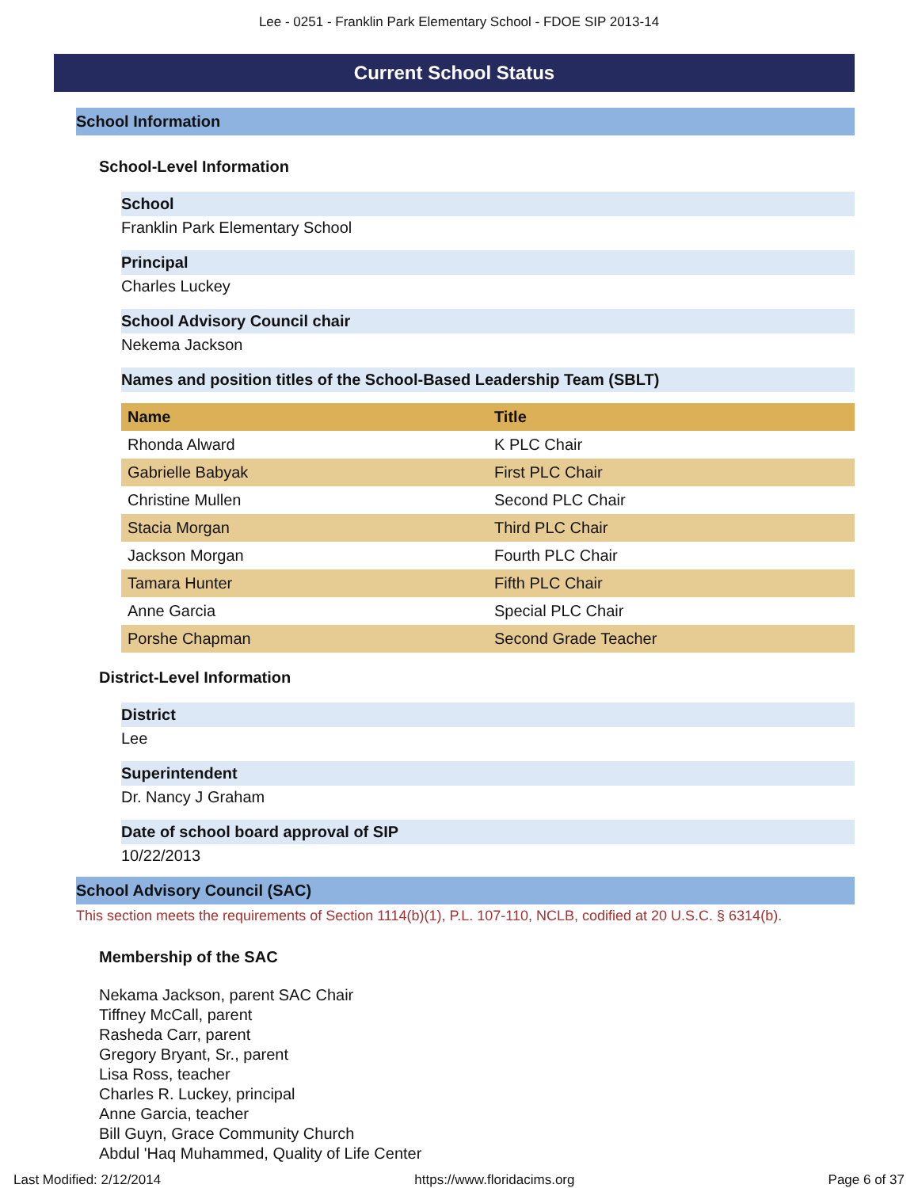Lee - 0251 - Franklin Park Elementary School - FDOE SIP 2013-14
Current School Status
School Information
School-Level Information
School
Franklin Park Elementary School
Principal
Charles Luckey
School Advisory Council chair
Nekema Jackson
Names and position titles of the School-Based Leadership Team (SBLT)
| Name | Title |
| --- | --- |
| Rhonda Alward | K PLC Chair |
| Gabrielle Babyak | First PLC Chair |
| Christine Mullen | Second PLC Chair |
| Stacia Morgan | Third PLC Chair |
| Jackson Morgan | Fourth PLC Chair |
| Tamara Hunter | Fifth PLC Chair |
| Anne Garcia | Special PLC Chair |
| Porshe Chapman | Second Grade Teacher |
District-Level Information
District
Lee
Superintendent
Dr. Nancy J Graham
Date of school board approval of SIP
10/22/2013
School Advisory Council (SAC)
This section meets the requirements of Section 1114(b)(1), P.L. 107-110, NCLB, codified at 20 U.S.C. § 6314(b).
Membership of the SAC
Nekama Jackson, parent SAC Chair
Tiffney McCall, parent
Rasheda Carr, parent
Gregory Bryant, Sr., parent
Lisa Ross, teacher
Charles R. Luckey, principal
Anne Garcia, teacher
Bill Guyn, Grace Community Church
Abdul 'Haq Muhammed, Quality of Life Center
Last Modified: 2/12/2014 https://www.floridacims.org Page 6 of 37